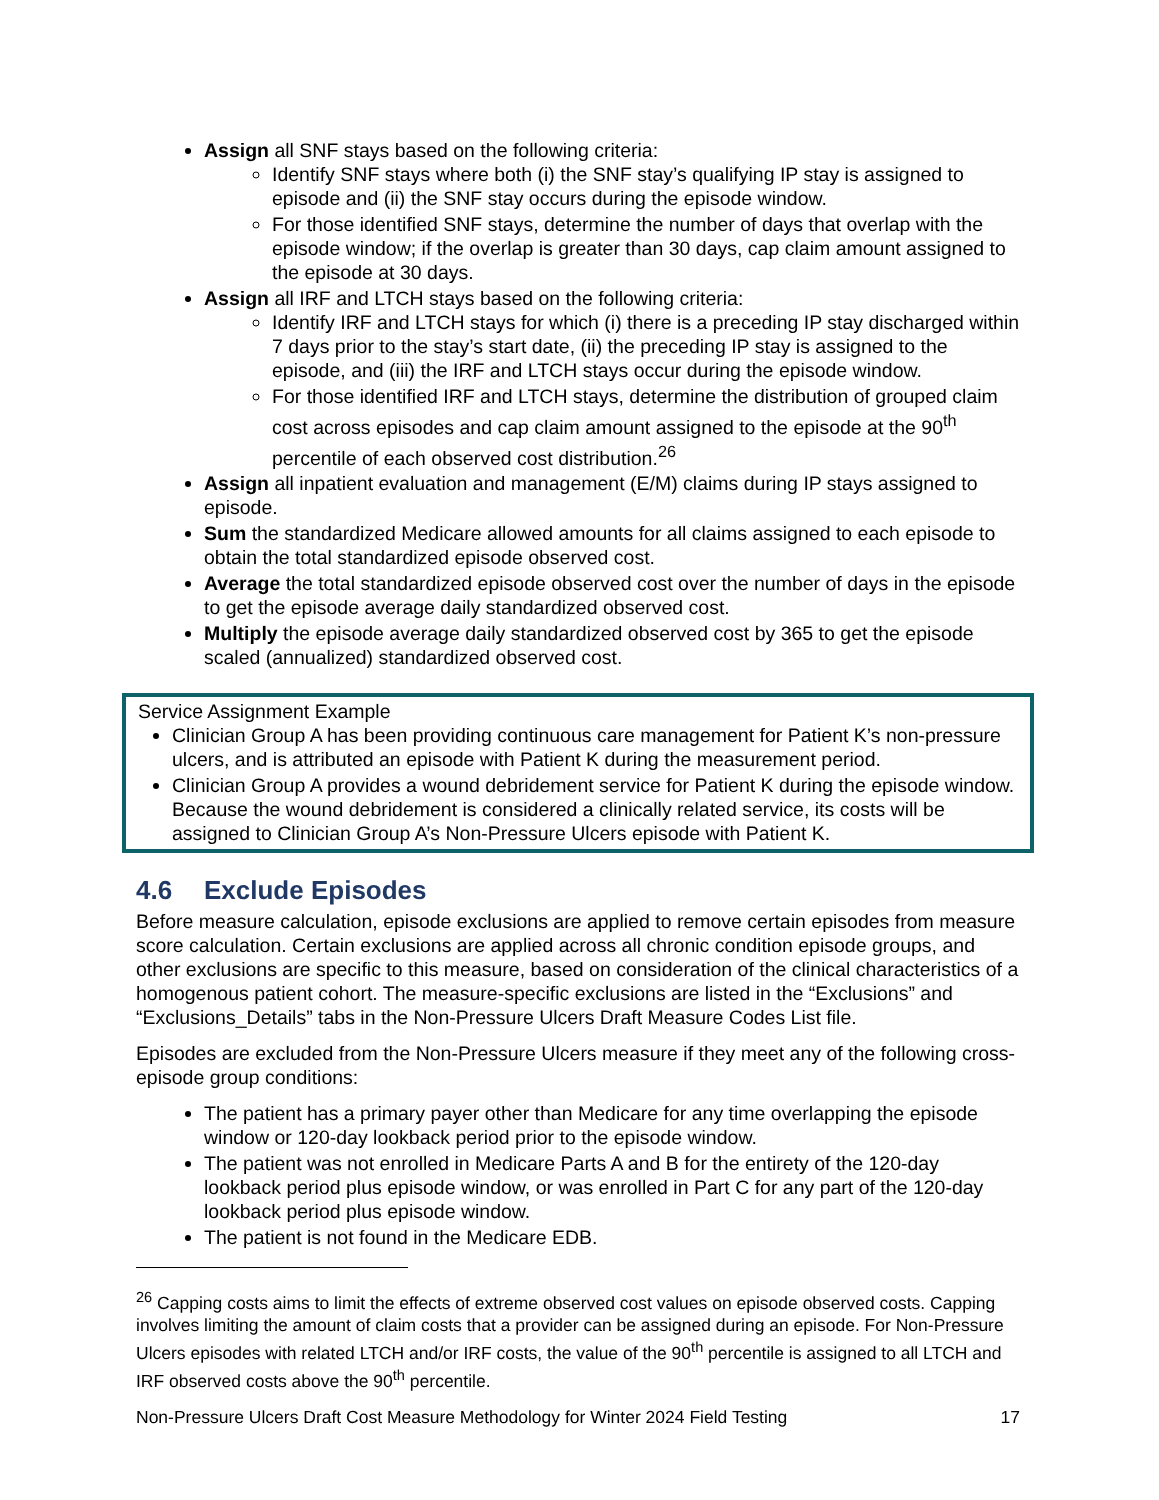Assign all SNF stays based on the following criteria:
Identify SNF stays where both (i) the SNF stay’s qualifying IP stay is assigned to episode and (ii) the SNF stay occurs during the episode window.
For those identified SNF stays, determine the number of days that overlap with the episode window; if the overlap is greater than 30 days, cap claim amount assigned to the episode at 30 days.
Assign all IRF and LTCH stays based on the following criteria:
Identify IRF and LTCH stays for which (i) there is a preceding IP stay discharged within 7 days prior to the stay’s start date, (ii) the preceding IP stay is assigned to the episode, and (iii) the IRF and LTCH stays occur during the episode window.
For those identified IRF and LTCH stays, determine the distribution of grouped claim cost across episodes and cap claim amount assigned to the episode at the 90<sup>th</sup> percentile of each observed cost distribution.<sup>26</sup>
Assign all inpatient evaluation and management (E/M) claims during IP stays assigned to episode.
Sum the standardized Medicare allowed amounts for all claims assigned to each episode to obtain the total standardized episode observed cost.
Average the total standardized episode observed cost over the number of days in the episode to get the episode average daily standardized observed cost.
Multiply the episode average daily standardized observed cost by 365 to get the episode scaled (annualized) standardized observed cost.
Service Assignment Example
Clinician Group A has been providing continuous care management for Patient K’s non-pressure ulcers, and is attributed an episode with Patient K during the measurement period.
Clinician Group A provides a wound debridement service for Patient K during the episode window. Because the wound debridement is considered a clinically related service, its costs will be assigned to Clinician Group A’s Non-Pressure Ulcers episode with Patient K.
4.6 Exclude Episodes
Before measure calculation, episode exclusions are applied to remove certain episodes from measure score calculation. Certain exclusions are applied across all chronic condition episode groups, and other exclusions are specific to this measure, based on consideration of the clinical characteristics of a homogenous patient cohort. The measure-specific exclusions are listed in the “Exclusions” and “Exclusions_Details” tabs in the Non-Pressure Ulcers Draft Measure Codes List file.
Episodes are excluded from the Non-Pressure Ulcers measure if they meet any of the following cross-episode group conditions:
The patient has a primary payer other than Medicare for any time overlapping the episode window or 120-day lookback period prior to the episode window.
The patient was not enrolled in Medicare Parts A and B for the entirety of the 120-day lookback period plus episode window, or was enrolled in Part C for any part of the 120-day lookback period plus episode window.
The patient is not found in the Medicare EDB.
<sup>26</sup> Capping costs aims to limit the effects of extreme observed cost values on episode observed costs. Capping involves limiting the amount of claim costs that a provider can be assigned during an episode. For Non-Pressure Ulcers episodes with related LTCH and/or IRF costs, the value of the 90<sup>th</sup> percentile is assigned to all LTCH and IRF observed costs above the 90<sup>th</sup> percentile.
Non-Pressure Ulcers Draft Cost Measure Methodology for Winter 2024 Field Testing 17